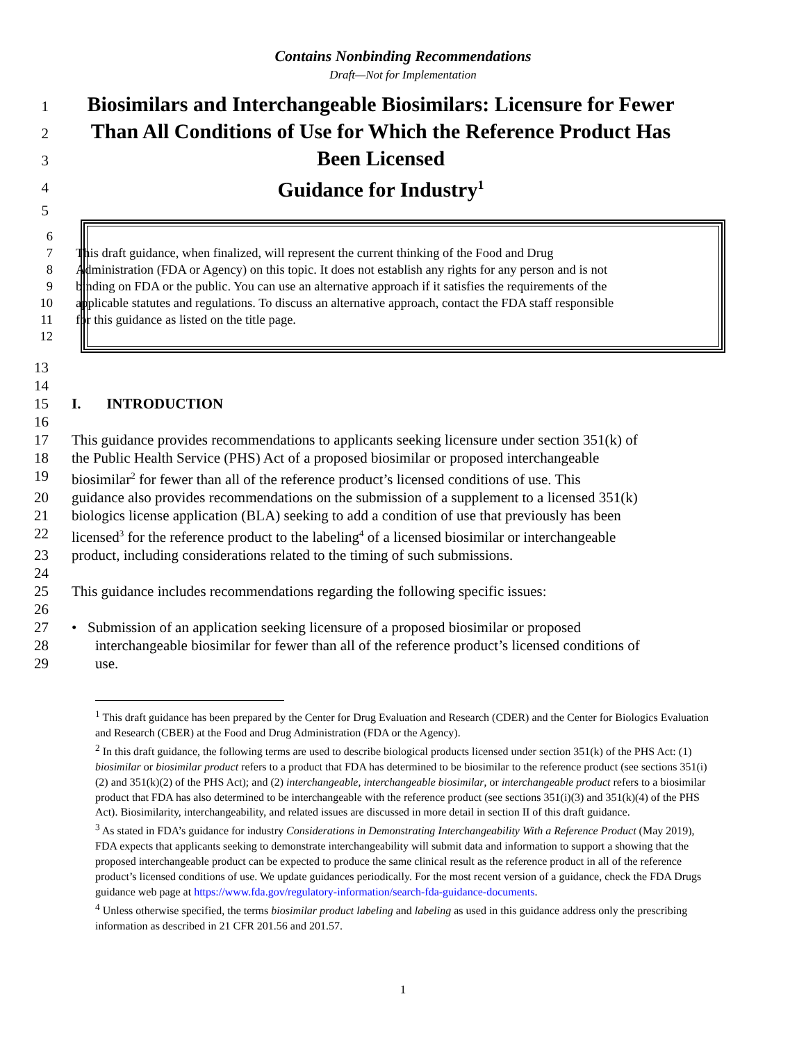Contains Nonbinding Recommendations
Draft—Not for Implementation
1 Biosimilars and Interchangeable Biosimilars: Licensure for Fewer
2 Than All Conditions of Use for Which the Reference Product Has
3 Been Licensed
4 Guidance for Industry<sup>1</sup>
5
6
7 This draft guidance, when finalized, will represent the current thinking of the Food and Drug
8 Administration (FDA or Agency) on this topic. It does not establish any rights for any person and is not
9 binding on FDA or the public. You can use an alternative approach if it satisfies the requirements of the
10 applicable statutes and regulations. To discuss an alternative approach, contact the FDA staff responsible
11 for this guidance as listed on the title page.
12
13
14
15 I. INTRODUCTION
16
17 This guidance provides recommendations to applicants seeking licensure under section 351(k) of
18 the Public Health Service (PHS) Act of a proposed biosimilar or proposed interchangeable
19 biosimilar<sup>2</sup> for fewer than all of the reference product’s licensed conditions of use. This
20 guidance also provides recommendations on the submission of a supplement to a licensed 351(k)
21 biologics license application (BLA) seeking to add a condition of use that previously has been
22 licensed<sup>3</sup> for the reference product to the labeling<sup>4</sup> of a licensed biosimilar or interchangeable
23 product, including considerations related to the timing of such submissions.
24
25 This guidance includes recommendations regarding the following specific issues:
26
27 • Submission of an application seeking licensure of a proposed biosimilar or proposed
28 interchangeable biosimilar for fewer than all of the reference product’s licensed conditions of
29 use.
<sup>1</sup> This draft guidance has been prepared by the Center for Drug Evaluation and Research (CDER) and the Center for Biologics Evaluation and Research (CBER) at the Food and Drug Administration (FDA or the Agency).
<sup>2</sup> In this draft guidance, the following terms are used to describe biological products licensed under section 351(k) of the PHS Act: (1) biosimilar or biosimilar product refers to a product that FDA has determined to be biosimilar to the reference product (see sections 351(i)(2) and 351(k)(2) of the PHS Act); and (2) interchangeable, interchangeable biosimilar, or interchangeable product refers to a biosimilar product that FDA has also determined to be interchangeable with the reference product (see sections 351(i)(3) and 351(k)(4) of the PHS Act). Biosimilarity, interchangeability, and related issues are discussed in more detail in section II of this draft guidance.
<sup>3</sup> As stated in FDA’s guidance for industry Considerations in Demonstrating Interchangeability With a Reference Product (May 2019), FDA expects that applicants seeking to demonstrate interchangeability will submit data and information to support a showing that the proposed interchangeable product can be expected to produce the same clinical result as the reference product in all of the reference product’s licensed conditions of use. We update guidances periodically. For the most recent version of a guidance, check the FDA Drugs guidance web page at https://www.fda.gov/regulatory-information/search-fda-guidance-documents.
<sup>4</sup> Unless otherwise specified, the terms biosimilar product labeling and labeling as used in this guidance address only the prescribing information as described in 21 CFR 201.56 and 201.57.
1